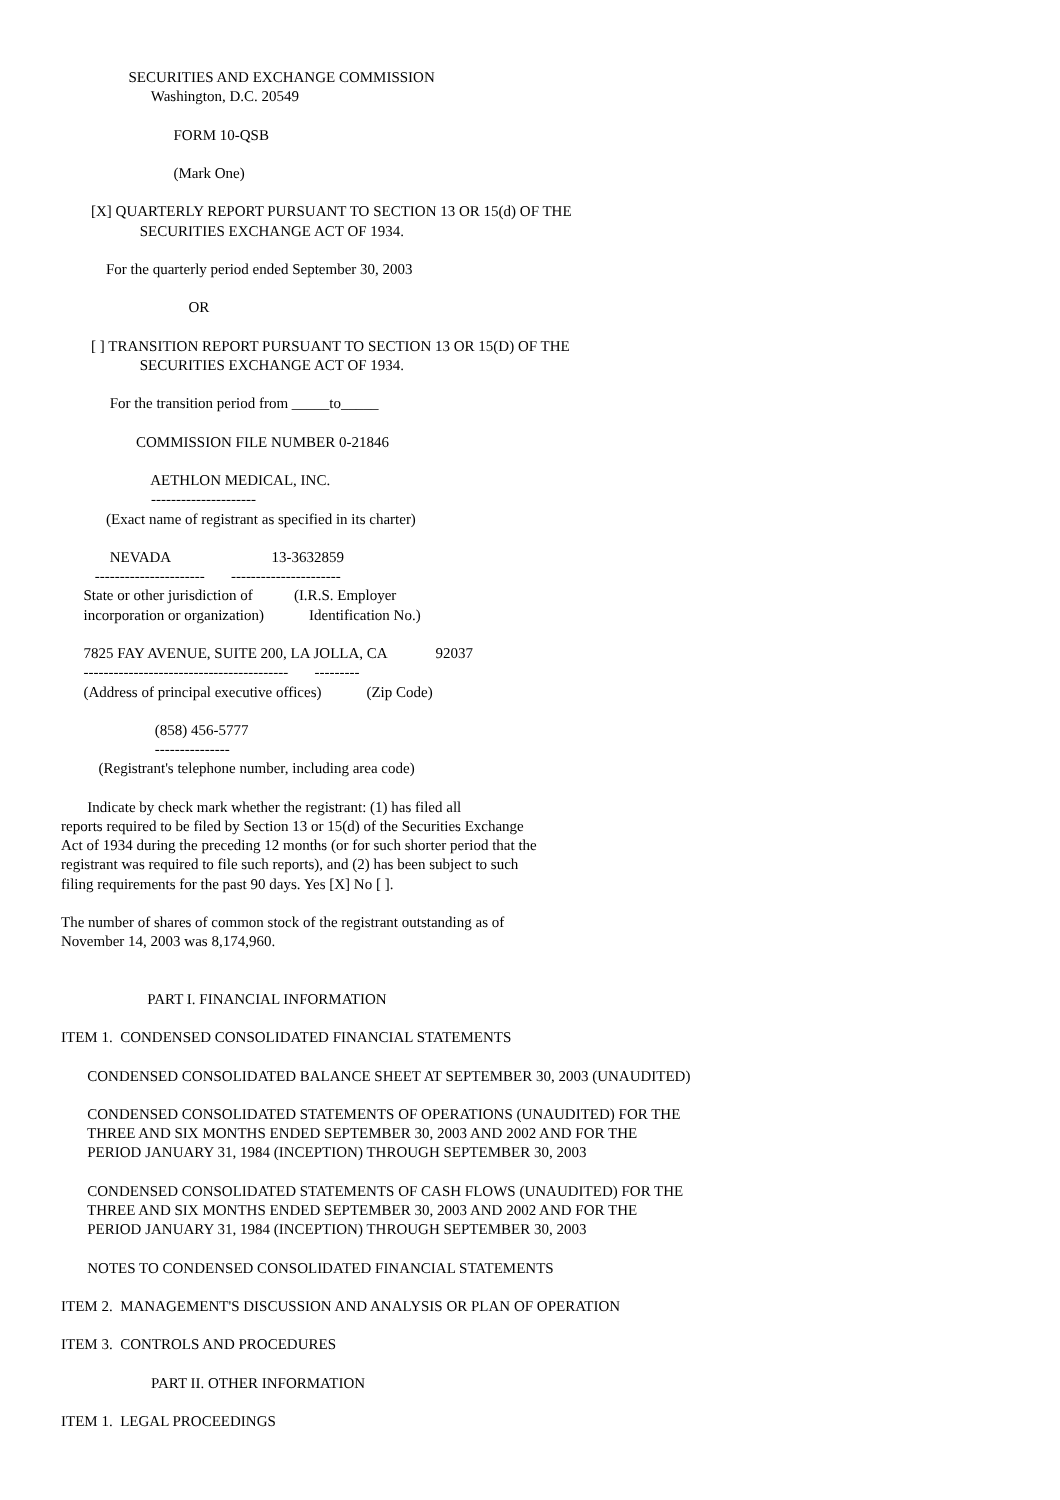SECURITIES AND EXCHANGE COMMISSION
                        Washington, D.C. 20549

                              FORM 10-QSB

                              (Mark One)

        [X] QUARTERLY REPORT PURSUANT TO SECTION 13 OR 15(d) OF THE
                     SECURITIES EXCHANGE ACT OF 1934.

            For the quarterly period ended September 30, 2003

                                  OR

        [ ] TRANSITION REPORT PURSUANT TO SECTION 13 OR 15(D) OF THE
                     SECURITIES EXCHANGE ACT OF 1934.

             For the transition period from _____to_____

                    COMMISSION FILE NUMBER 0-21846

                        AETHLON MEDICAL, INC.
                        ---------------------
            (Exact name of registrant as specified in its charter)

             NEVADA                           13-3632859
         ----------------------       ----------------------
      State or other jurisdiction of           (I.R.S. Employer
      incorporation or organization)            Identification No.)

      7825 FAY AVENUE, SUITE 200, LA JOLLA, CA             92037
      -----------------------------------------       ---------
      (Address of principal executive offices)            (Zip Code)

                         (858) 456-5777
                         ---------------
          (Registrant's telephone number, including area code)

       Indicate by check mark whether the registrant: (1) has filed all
reports required to be filed by Section 13 or 15(d) of the Securities Exchange
Act of 1934 during the preceding 12 months (or for such shorter period that the
registrant was required to file such reports), and (2) has been subject to such
filing requirements for the past 90 days. Yes [X] No [ ].

The number of shares of common stock of the registrant outstanding as of
November 14, 2003 was 8,174,960.


                       PART I. FINANCIAL INFORMATION

ITEM 1.  CONDENSED CONSOLIDATED FINANCIAL STATEMENTS

       CONDENSED CONSOLIDATED BALANCE SHEET AT SEPTEMBER 30, 2003 (UNAUDITED)

       CONDENSED CONSOLIDATED STATEMENTS OF OPERATIONS (UNAUDITED) FOR THE
       THREE AND SIX MONTHS ENDED SEPTEMBER 30, 2003 AND 2002 AND FOR THE
       PERIOD JANUARY 31, 1984 (INCEPTION) THROUGH SEPTEMBER 30, 2003

       CONDENSED CONSOLIDATED STATEMENTS OF CASH FLOWS (UNAUDITED) FOR THE
       THREE AND SIX MONTHS ENDED SEPTEMBER 30, 2003 AND 2002 AND FOR THE
       PERIOD JANUARY 31, 1984 (INCEPTION) THROUGH SEPTEMBER 30, 2003

       NOTES TO CONDENSED CONSOLIDATED FINANCIAL STATEMENTS

ITEM 2.  MANAGEMENT'S DISCUSSION AND ANALYSIS OR PLAN OF OPERATION

ITEM 3.  CONTROLS AND PROCEDURES

                        PART II. OTHER INFORMATION

ITEM 1.  LEGAL PROCEEDINGS